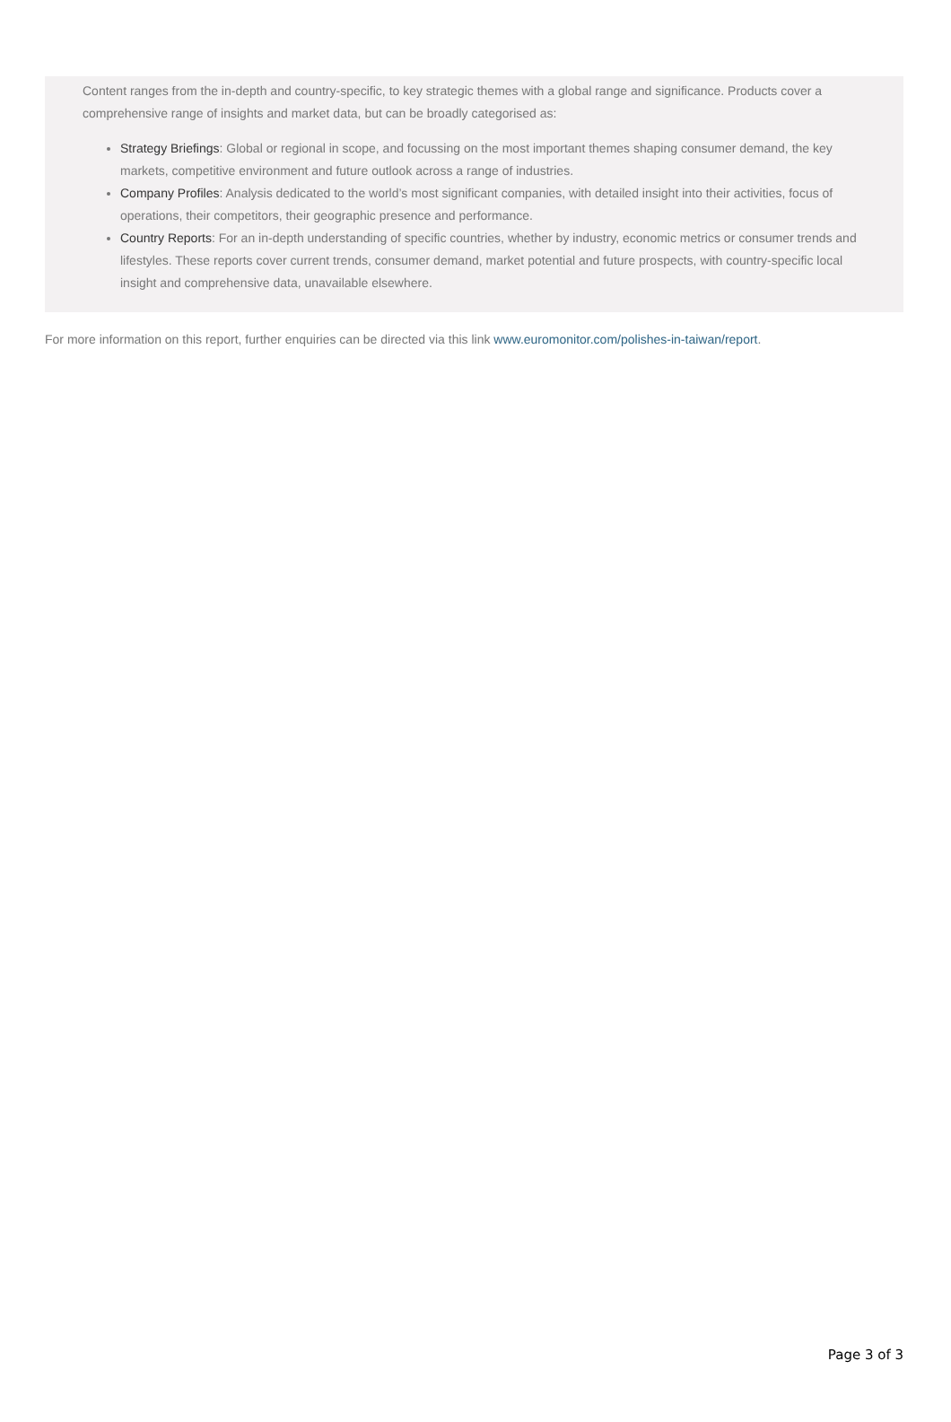Content ranges from the in-depth and country-specific, to key strategic themes with a global range and significance. Products cover a comprehensive range of insights and market data, but can be broadly categorised as:
Strategy Briefings: Global or regional in scope, and focussing on the most important themes shaping consumer demand, the key markets, competitive environment and future outlook across a range of industries.
Company Profiles: Analysis dedicated to the world’s most significant companies, with detailed insight into their activities, focus of operations, their competitors, their geographic presence and performance.
Country Reports: For an in-depth understanding of specific countries, whether by industry, economic metrics or consumer trends and lifestyles. These reports cover current trends, consumer demand, market potential and future prospects, with country-specific local insight and comprehensive data, unavailable elsewhere.
For more information on this report, further enquiries can be directed via this link www.euromonitor.com/polishes-in-taiwan/report.
Page 3 of 3